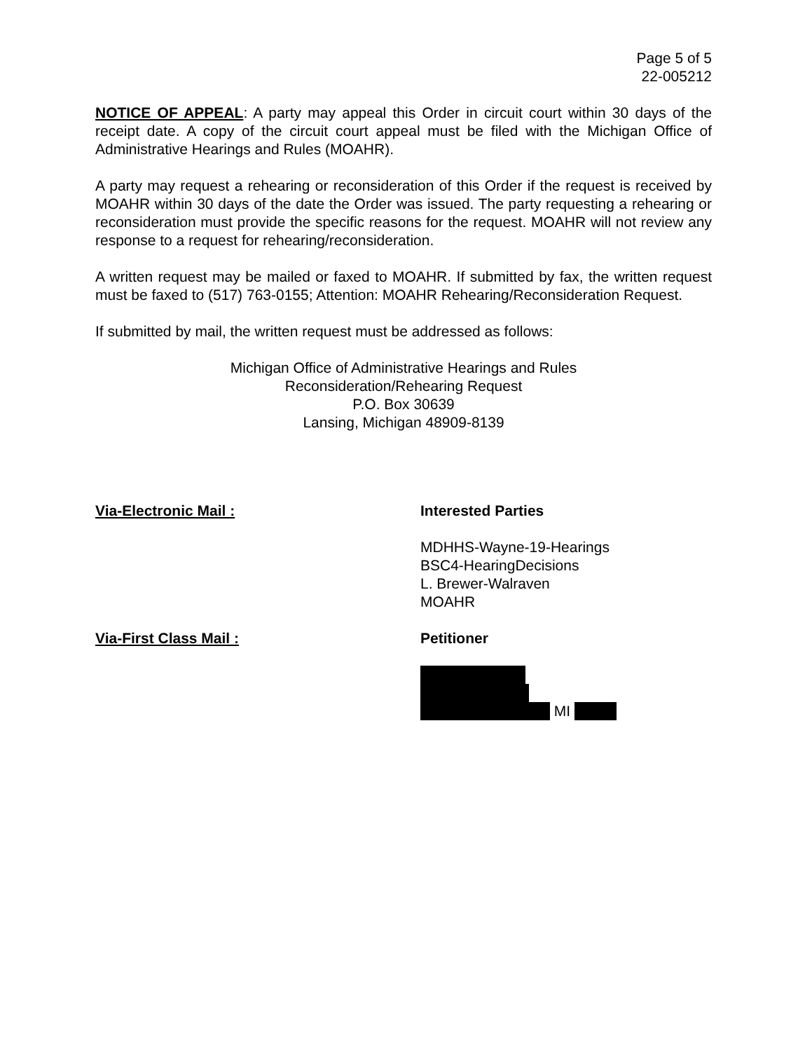Page 5 of 5
22-005212
NOTICE OF APPEAL: A party may appeal this Order in circuit court within 30 days of the receipt date. A copy of the circuit court appeal must be filed with the Michigan Office of Administrative Hearings and Rules (MOAHR).
A party may request a rehearing or reconsideration of this Order if the request is received by MOAHR within 30 days of the date the Order was issued. The party requesting a rehearing or reconsideration must provide the specific reasons for the request. MOAHR will not review any response to a request for rehearing/reconsideration.
A written request may be mailed or faxed to MOAHR. If submitted by fax, the written request must be faxed to (517) 763-0155; Attention: MOAHR Rehearing/Reconsideration Request.
If submitted by mail, the written request must be addressed as follows:
Michigan Office of Administrative Hearings and Rules
Reconsideration/Rehearing Request
P.O. Box 30639
Lansing, Michigan 48909-8139
Via-Electronic Mail : Interested Parties
MDHHS-Wayne-19-Hearings
BSC4-HearingDecisions
L. Brewer-Walraven
MOAHR
Via-First Class Mail : Petitioner
MI